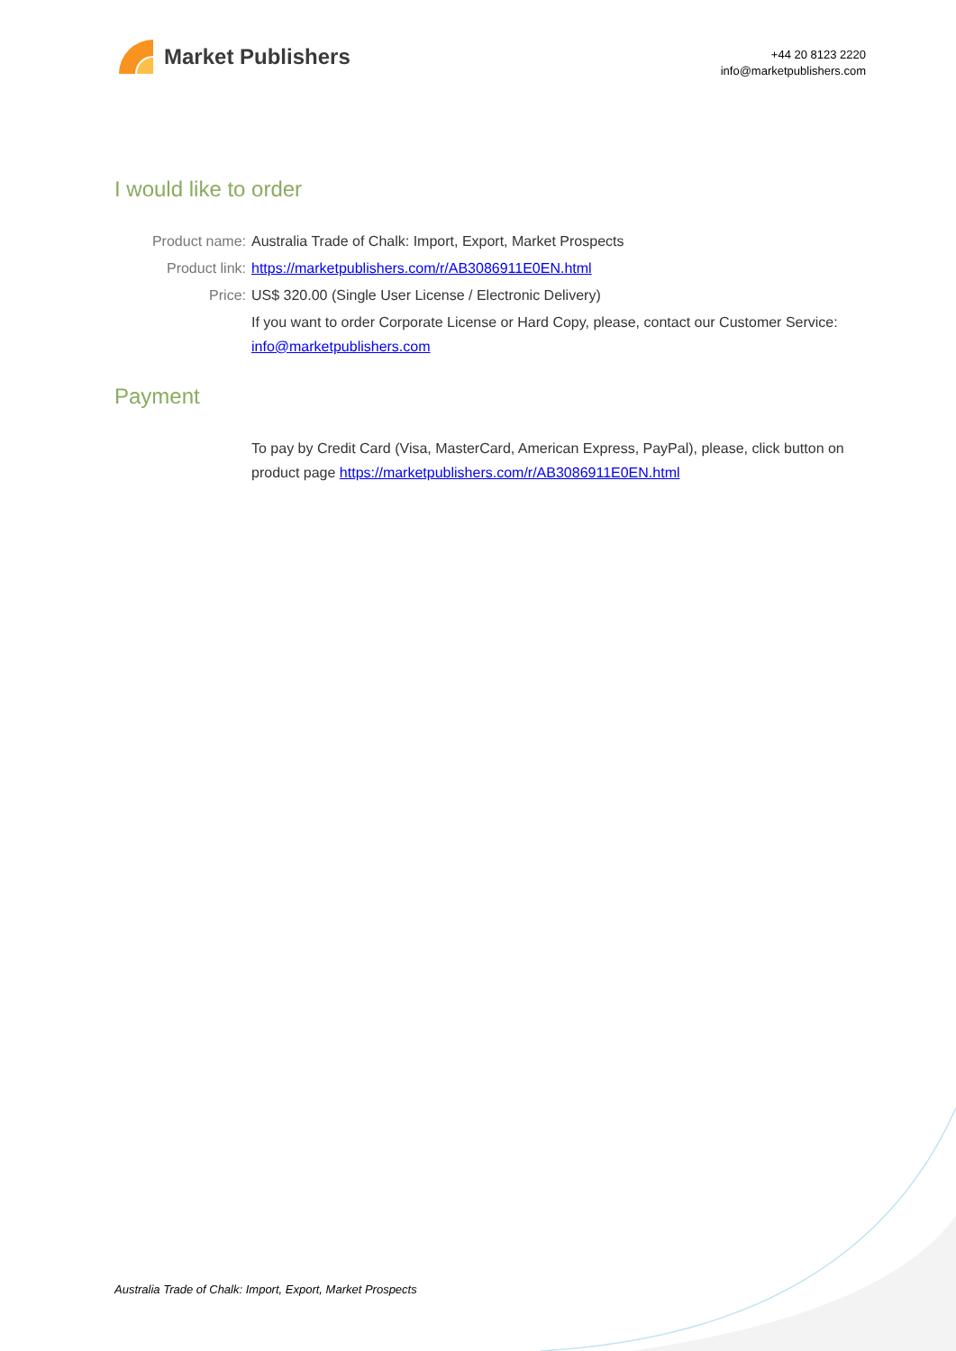Market Publishers
+44 20 8123 2220
info@marketpublishers.com
I would like to order
Product name: Australia Trade of Chalk: Import, Export, Market Prospects
Product link: https://marketpublishers.com/r/AB3086911E0EN.html
Price: US$ 320.00 (Single User License / Electronic Delivery)
If you want to order Corporate License or Hard Copy, please, contact our Customer Service:
info@marketpublishers.com
Payment
To pay by Credit Card (Visa, MasterCard, American Express, PayPal), please, click button on product page https://marketpublishers.com/r/AB3086911E0EN.html
Australia Trade of Chalk: Import, Export, Market Prospects